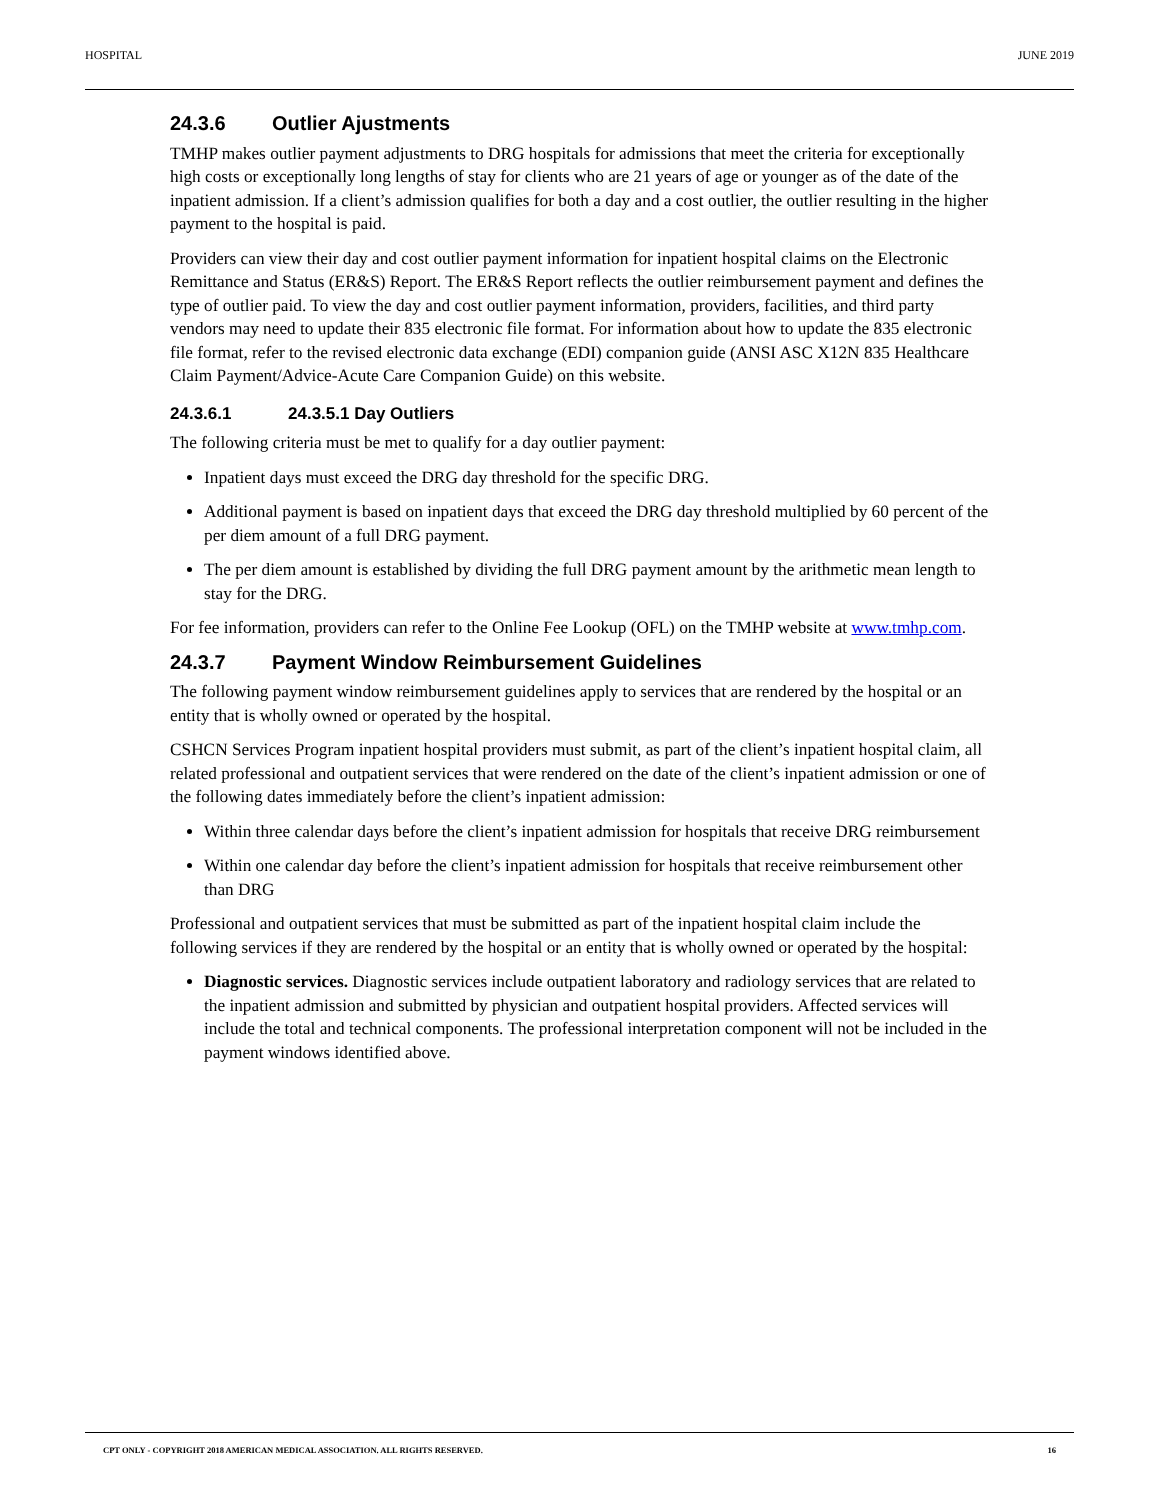HOSPITAL JUNE 2019
24.3.6 Outlier Ajustments
TMHP makes outlier payment adjustments to DRG hospitals for admissions that meet the criteria for exceptionally high costs or exceptionally long lengths of stay for clients who are 21 years of age or younger as of the date of the inpatient admission. If a client’s admission qualifies for both a day and a cost outlier, the outlier resulting in the higher payment to the hospital is paid.
Providers can view their day and cost outlier payment information for inpatient hospital claims on the Electronic Remittance and Status (ER&S) Report. The ER&S Report reflects the outlier reimbursement payment and defines the type of outlier paid. To view the day and cost outlier payment information, providers, facilities, and third party vendors may need to update their 835 electronic file format. For information about how to update the 835 electronic file format, refer to the revised electronic data exchange (EDI) companion guide (ANSI ASC X12N 835 Healthcare Claim Payment/Advice-Acute Care Companion Guide) on this website.
24.3.6.1 24.3.5.1 Day Outliers
The following criteria must be met to qualify for a day outlier payment:
Inpatient days must exceed the DRG day threshold for the specific DRG.
Additional payment is based on inpatient days that exceed the DRG day threshold multiplied by 60 percent of the per diem amount of a full DRG payment.
The per diem amount is established by dividing the full DRG payment amount by the arithmetic mean length to stay for the DRG.
For fee information, providers can refer to the Online Fee Lookup (OFL) on the TMHP website at www.tmhp.com.
24.3.7 Payment Window Reimbursement Guidelines
The following payment window reimbursement guidelines apply to services that are rendered by the hospital or an entity that is wholly owned or operated by the hospital.
CSHCN Services Program inpatient hospital providers must submit, as part of the client’s inpatient hospital claim, all related professional and outpatient services that were rendered on the date of the client’s inpatient admission or one of the following dates immediately before the client’s inpatient admission:
Within three calendar days before the client’s inpatient admission for hospitals that receive DRG reimbursement
Within one calendar day before the client’s inpatient admission for hospitals that receive reimbursement other than DRG
Professional and outpatient services that must be submitted as part of the inpatient hospital claim include the following services if they are rendered by the hospital or an entity that is wholly owned or operated by the hospital:
Diagnostic services. Diagnostic services include outpatient laboratory and radiology services that are related to the inpatient admission and submitted by physician and outpatient hospital providers. Affected services will include the total and technical components. The professional interpretation component will not be included in the payment windows identified above.
CPT ONLY - COPYRIGHT 2018 AMERICAN MEDICAL ASSOCIATION. ALL RIGHTS RESERVED. 16